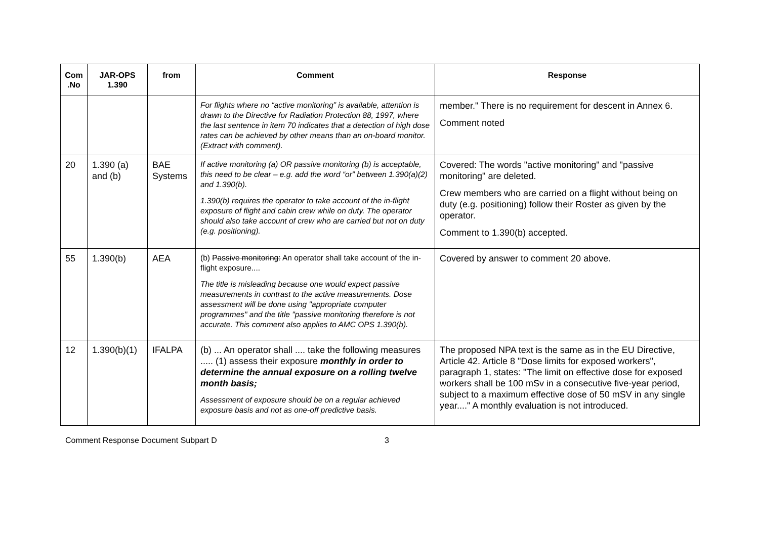| Com .No | JAR-OPS 1.390 | from | Comment | Response |
| --- | --- | --- | --- | --- |
| | | | For flights where no “active monitoring” is available, attention is drawn to the Directive for Radiation Protection 88, 1997, where the last sentence in item 70 indicates that a detection of high dose rates can be achieved by other means than an on-board monitor. (Extract with comment). | member." There is no requirement for descent in Annex 6. Comment noted |
| 20 | 1.390 (a) and (b) | BAE Systems | If active monitoring (a) OR passive monitoring (b) is acceptable, this need to be clear – e.g. add the word “or” between 1.390(a)(2) and 1.390(b). 1.390(b) requires the operator to take account of the in-flight exposure of flight and cabin crew while on duty. The operator should also take account of crew who are carried but not on duty (e.g. positioning). | Covered: The words "active monitoring" and "passive monitoring" are deleted. Crew members who are carried on a flight without being on duty (e.g. positioning) follow their Roster as given by the operator. Comment to 1.390(b) accepted. |
| 55 | 1.390(b) | AEA | (b) Passive monitoring: An operator shall take account of the in-flight exposure.... The title is misleading because one would expect passive measurements in contrast to the active measurements. Dose assessment will be done using "appropriate computer programmes" and the title "passive monitoring therefore is not accurate. This comment also applies to AMC OPS 1.390(b). | Covered by answer to comment 20 above. |
| 12 | 1.390(b)(1) | IFALPA | (b) ... An operator shall .... take the following measures ..... (1) assess their exposure monthly in order to determine the annual exposure on a rolling twelve month basis; Assessment of exposure should be on a regular achieved exposure basis and not as one-off predictive basis. | The proposed NPA text is the same as in the EU Directive, Article 42. Article 8 "Dose limits for exposed workers", paragraph 1, states: "The limit on effective dose for exposed workers shall be 100 mSv in a consecutive five-year period, subject to a maximum effective dose of 50 mSV in any single year...." A monthly evaluation is not introduced. |
Comment Response Document Subpart D 3